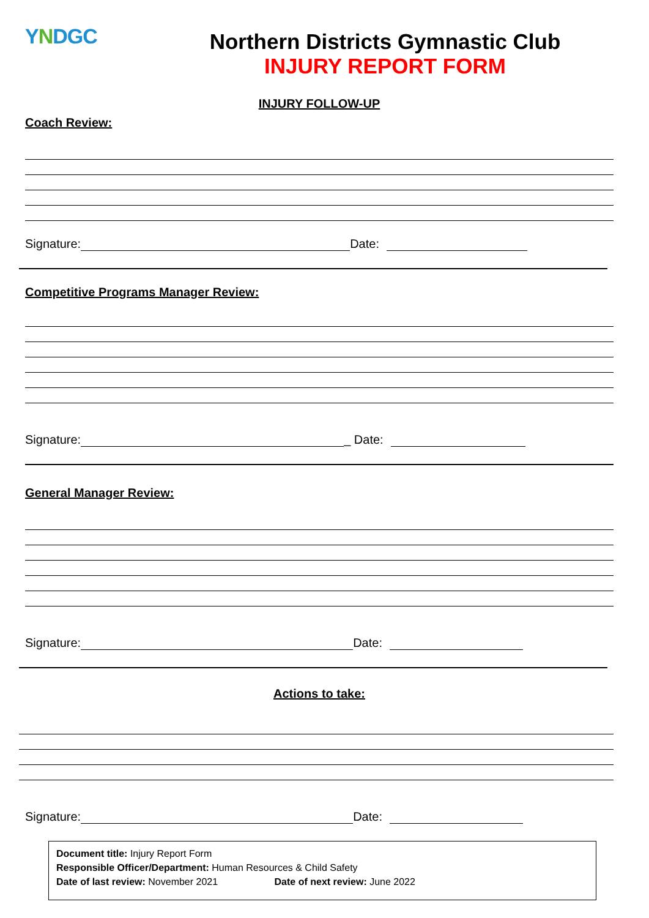YNDGC
Northern Districts Gymnastic Club
INJURY REPORT FORM
INJURY FOLLOW-UP
Coach Review:
Signature: Date:
Competitive Programs Manager Review:
Signature: _ Date:
General Manager Review:
Signature: Date:
Actions to take:
Signature: Date:
Document title: Injury Report Form
Responsible Officer/Department: Human Resources & Child Safety
Date of last review: November 2021 Date of next review: June 2022